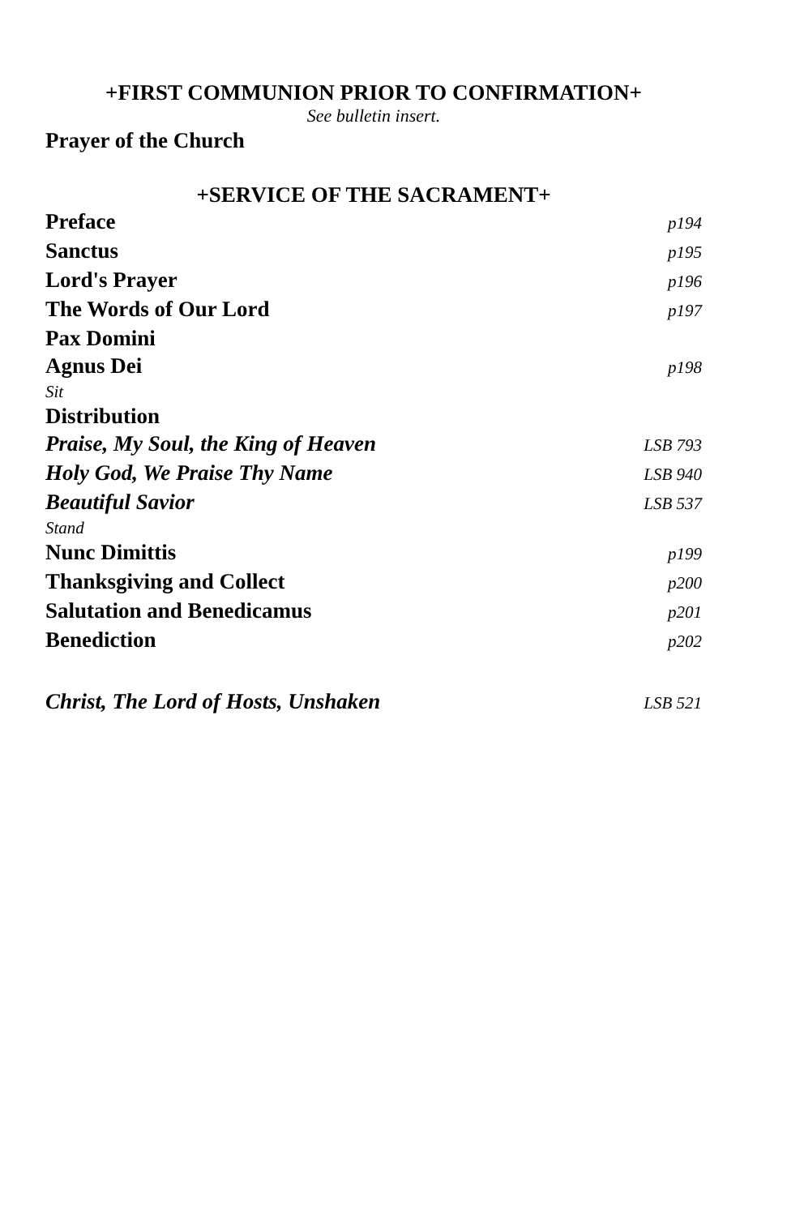+FIRST COMMUNION PRIOR TO CONFIRMATION+
See bulletin insert.
Prayer of the Church
+SERVICE OF THE SACRAMENT+
Preface p194
Sanctus p195
Lord's Prayer p196
The Words of Our Lord p197
Pax Domini
Agnus Dei p198
Sit
Distribution
Praise, My Soul, the King of Heaven LSB 793
Holy God, We Praise Thy Name LSB 940
Beautiful Savior LSB 537
Stand
Nunc Dimittis p199
Thanksgiving and Collect p200
Salutation and Benedicamus p201
Benediction p202
Christ, The Lord of Hosts, Unshaken LSB 521